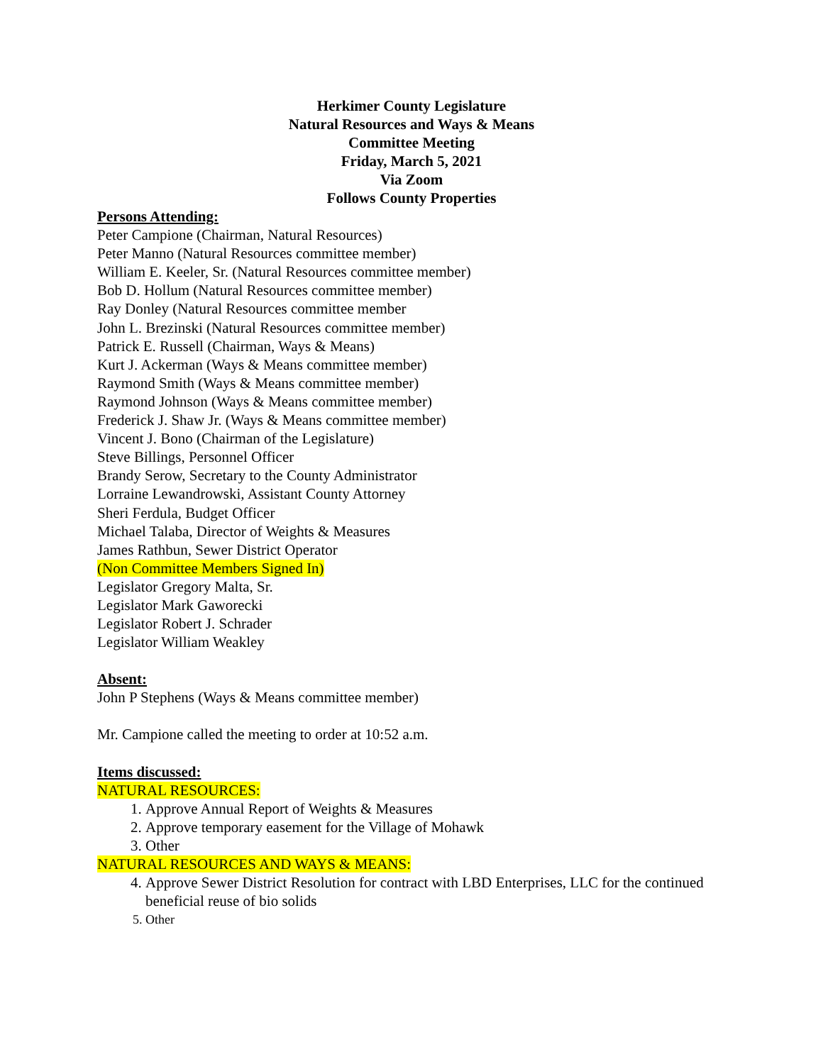Herkimer County Legislature
Natural Resources and Ways & Means
Committee Meeting
Friday, March 5, 2021
Via Zoom
Follows County Properties
Persons Attending:
Peter Campione (Chairman, Natural Resources)
Peter Manno (Natural Resources committee member)
William E. Keeler, Sr. (Natural Resources committee member)
Bob D. Hollum (Natural Resources committee member)
Ray Donley (Natural Resources committee member
John L. Brezinski (Natural Resources committee member)
Patrick E. Russell (Chairman, Ways & Means)
Kurt J. Ackerman (Ways & Means committee member)
Raymond Smith (Ways & Means committee member)
Raymond Johnson (Ways & Means committee member)
Frederick J. Shaw Jr. (Ways & Means committee member)
Vincent J. Bono (Chairman of the Legislature)
Steve Billings, Personnel Officer
Brandy Serow, Secretary to the County Administrator
Lorraine Lewandrowski, Assistant County Attorney
Sheri Ferdula, Budget Officer
Michael Talaba, Director of Weights & Measures
James Rathbun, Sewer District Operator
(Non Committee Members Signed In)
Legislator Gregory Malta, Sr.
Legislator Mark Gaworecki
Legislator Robert J. Schrader
Legislator William Weakley
Absent:
John P Stephens (Ways & Means committee member)
Mr. Campione called the meeting to order at 10:52 a.m.
Items discussed:
NATURAL RESOURCES:
1. Approve Annual Report of Weights & Measures
2. Approve temporary easement for the Village of Mohawk
3. Other
NATURAL RESOURCES AND WAYS & MEANS:
4. Approve Sewer District Resolution for contract with LBD Enterprises, LLC for the continued beneficial reuse of bio solids
5. Other